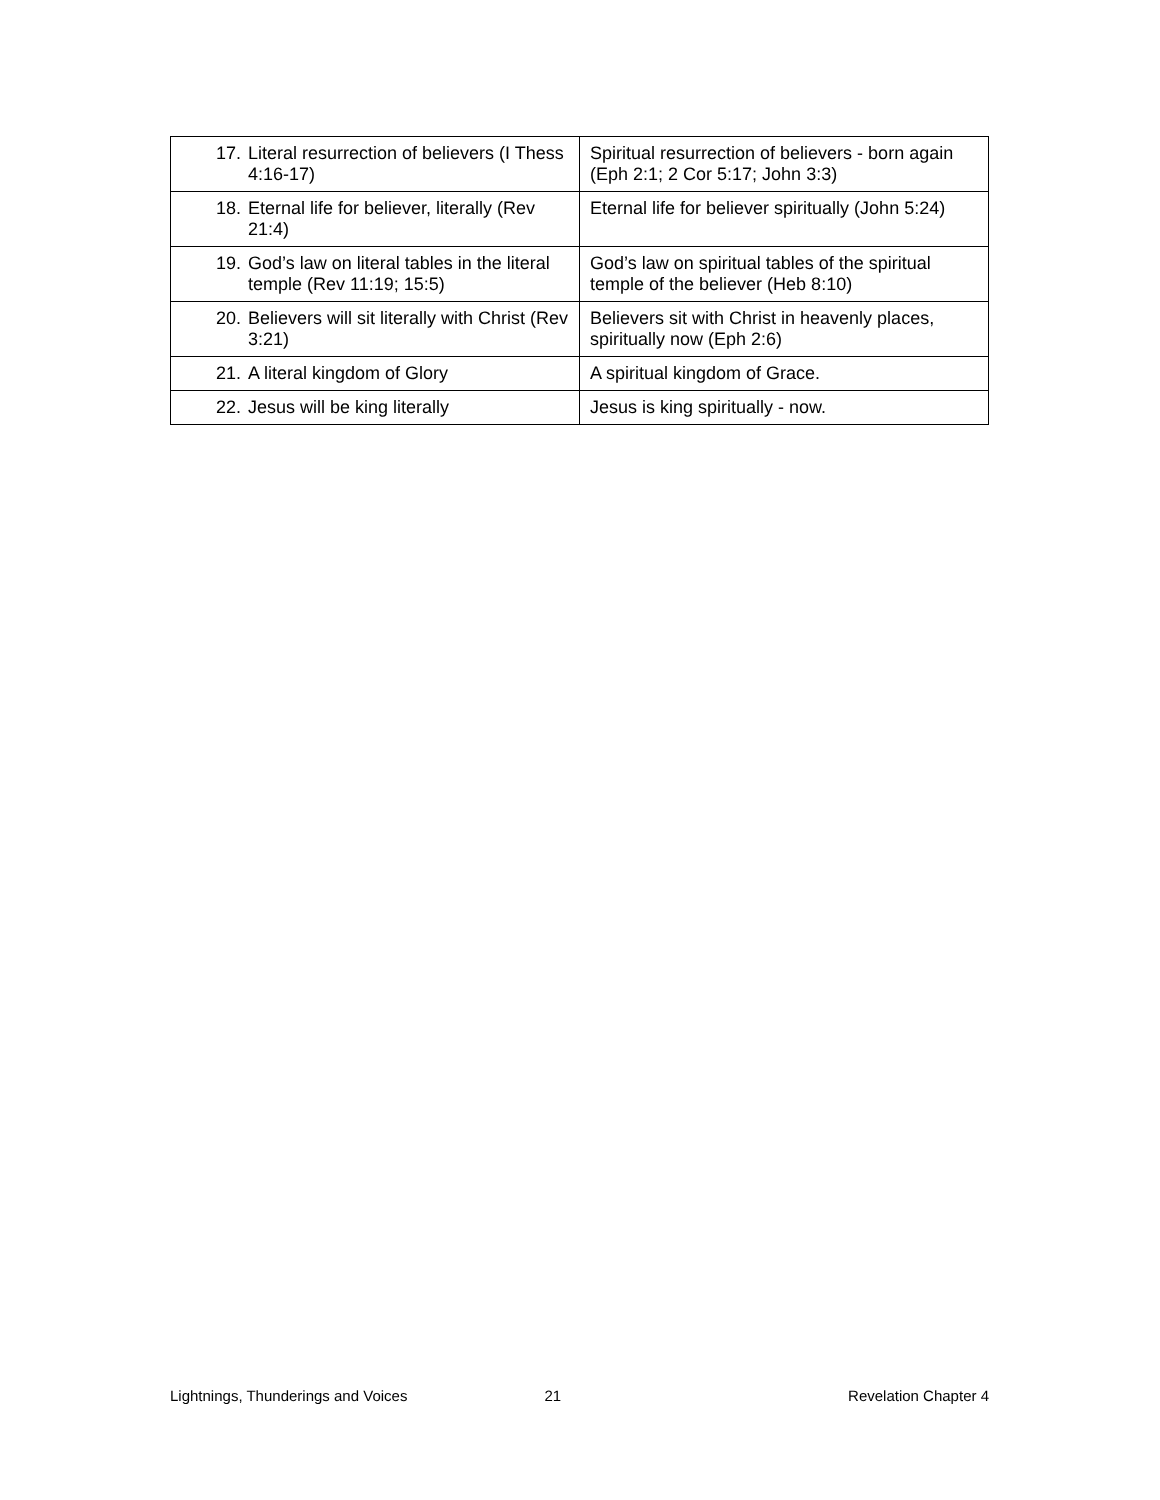| 17. Literal resurrection of believers (I Thess 4:16-17) | Spiritual resurrection of believers - born again (Eph 2:1; 2 Cor 5:17; John 3:3) |
| 18. Eternal life for believer, literally (Rev 21:4) | Eternal life for believer spiritually (John 5:24) |
| 19. God’s law on literal tables in the literal temple (Rev 11:19; 15:5) | God’s law on spiritual tables of the spiritual temple of the believer (Heb 8:10) |
| 20. Believers will sit literally with Christ (Rev 3:21) | Believers sit with Christ in heavenly places, spiritually now (Eph 2:6) |
| 21. A literal kingdom of Glory | A spiritual kingdom of Grace. |
| 22. Jesus will be king literally | Jesus is king spiritually - now. |
Lightnings, Thunderings and Voices 21 Revelation Chapter 4